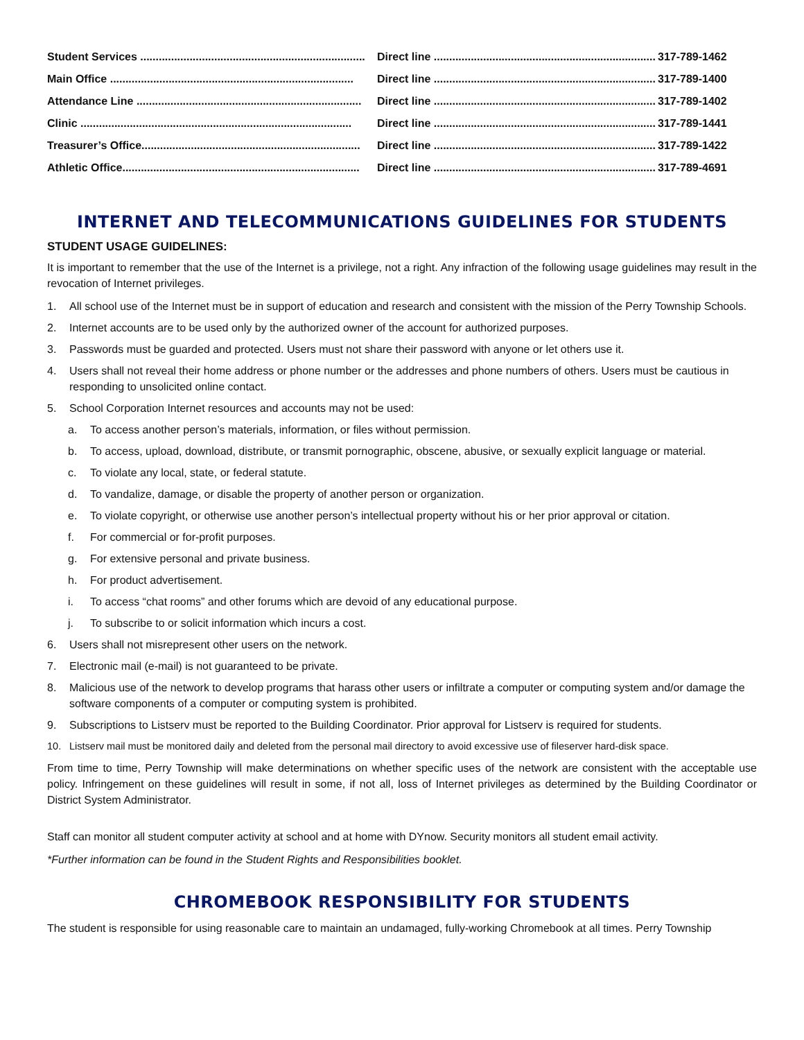| Student Services ......................................................................... | Direct line ........................................................................ | 317-789-1462 |
| Main Office ............................................................................... | Direct line ........................................................................ | 317-789-1400 |
| Attendance Line ......................................................................... | Direct line ........................................................................ | 317-789-1402 |
| Clinic ........................................................................................ | Direct line ........................................................................ | 317-789-1441 |
| Treasurer’s Office....................................................................... | Direct line ........................................................................ | 317-789-1422 |
| Athletic Office............................................................................. | Direct line ........................................................................ | 317-789-4691 |
INTERNET AND TELECOMMUNICATIONS GUIDELINES FOR STUDENTS
STUDENT USAGE GUIDELINES:
It is important to remember that the use of the Internet is a privilege, not a right. Any infraction of the following usage guidelines may result in the revocation of Internet privileges.
1. All school use of the Internet must be in support of education and research and consistent with the mission of the Perry Township Schools.
2. Internet accounts are to be used only by the authorized owner of the account for authorized purposes.
3. Passwords must be guarded and protected. Users must not share their password with anyone or let others use it.
4. Users shall not reveal their home address or phone number or the addresses and phone numbers of others. Users must be cautious in responding to unsolicited online contact.
5. School Corporation Internet resources and accounts may not be used:
a. To access another person’s materials, information, or files without permission.
b. To access, upload, download, distribute, or transmit pornographic, obscene, abusive, or sexually explicit language or material.
c. To violate any local, state, or federal statute.
d. To vandalize, damage, or disable the property of another person or organization.
e. To violate copyright, or otherwise use another person’s intellectual property without his or her prior approval or citation.
f. For commercial or for-profit purposes.
g. For extensive personal and private business.
h. For product advertisement.
i. To access “chat rooms” and other forums which are devoid of any educational purpose.
j. To subscribe to or solicit information which incurs a cost.
6. Users shall not misrepresent other users on the network.
7. Electronic mail (e-mail) is not guaranteed to be private.
8. Malicious use of the network to develop programs that harass other users or infiltrate a computer or computing system and/or damage the software components of a computer or computing system is prohibited.
9. Subscriptions to Listserv must be reported to the Building Coordinator. Prior approval for Listserv is required for students.
10. Listserv mail must be monitored daily and deleted from the personal mail directory to avoid excessive use of fileserver hard-disk space.
From time to time, Perry Township will make determinations on whether specific uses of the network are consistent with the acceptable use policy. Infringement on these guidelines will result in some, if not all, loss of Internet privileges as determined by the Building Coordinator or District System Administrator.
Staff can monitor all student computer activity at school and at home with DYnow. Security monitors all student email activity.
*Further information can be found in the Student Rights and Responsibilities booklet.
CHROMEBOOK RESPONSIBILITY FOR STUDENTS
The student is responsible for using reasonable care to maintain an undamaged, fully-working Chromebook at all times. Perry Township